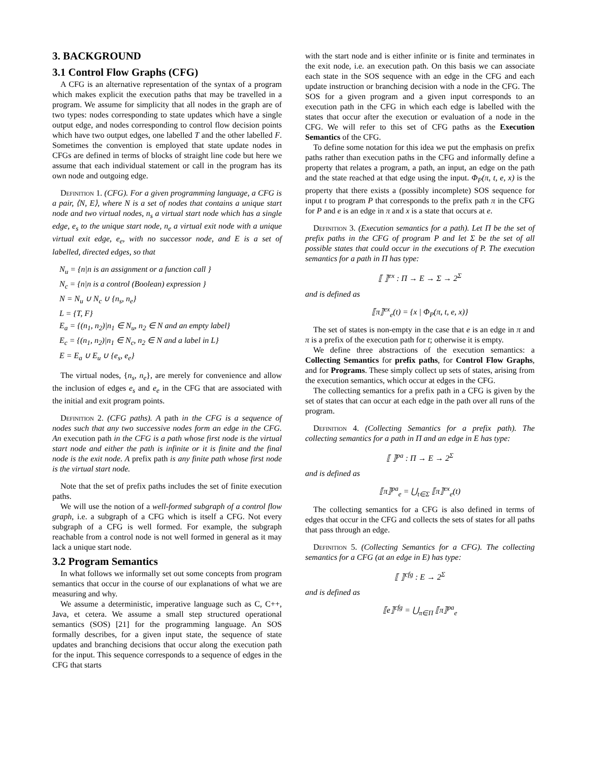3. BACKGROUND
3.1 Control Flow Graphs (CFG)
A CFG is an alternative representation of the syntax of a program which makes explicit the execution paths that may be travelled in a program. We assume for simplicity that all nodes in the graph are of two types: nodes corresponding to state updates which have a single output edge, and nodes corresponding to control flow decision points which have two output edges, one labelled T and the other labelled F. Sometimes the convention is employed that state update nodes in CFGs are defined in terms of blocks of straight line code but here we assume that each individual statement or call in the program has its own node and outgoing edge.
Definition 1. (CFG). For a given programming language, a CFG is a pair, ⟨N, E⟩, where N is a set of nodes that contains a unique start node and two virtual nodes, n<sub>s</sub> a virtual start node which has a single edge, e<sub>s</sub> to the unique start node, n<sub>e</sub> a virtual exit node with a unique virtual exit edge, e<sub>e</sub>, with no successor node, and E is a set of labelled, directed edges, so that
N<sub>u</sub> = {n|n is an assignment or a function call }
N<sub>c</sub> = {n|n is a control (Boolean) expression }
N = N<sub>u</sub> ∪ N<sub>c</sub> ∪ {n<sub>s</sub>, n<sub>e</sub>}
L = {T, F}
E<sub>a</sub> = {(n<sub>1</sub>, n<sub>2</sub>)|n<sub>1</sub> ∈ N<sub>u</sub>, n<sub>2</sub> ∈ N and an empty label}
E<sub>c</sub> = {(n<sub>1</sub>, n<sub>2</sub>)|n<sub>1</sub> ∈ N<sub>c</sub>, n<sub>2</sub> ∈ N and a label in L}
E = E<sub>a</sub> ∪ E<sub>u</sub> ∪ {e<sub>s</sub>, e<sub>e</sub>}
The virtual nodes, {n<sub>s</sub>, n<sub>e</sub>}, are merely for convenience and allow the inclusion of edges e<sub>s</sub> and e<sub>e</sub> in the CFG that are associated with the initial and exit program points.
Definition 2. (CFG paths). A path in the CFG is a sequence of nodes such that any two successive nodes form an edge in the CFG. An execution path in the CFG is a path whose first node is the virtual start node and either the path is infinite or it is finite and the final node is the exit node. A prefix path is any finite path whose first node is the virtual start node.
Note that the set of prefix paths includes the set of finite execution paths.
We will use the notion of a well-formed subgraph of a control flow graph, i.e. a subgraph of a CFG which is itself a CFG. Not every subgraph of a CFG is well formed. For example, the subgraph reachable from a control node is not well formed in general as it may lack a unique start node.
3.2 Program Semantics
In what follows we informally set out some concepts from program semantics that occur in the course of our explanations of what we are measuring and why.
We assume a deterministic, imperative language such as C, C++, Java, et cetera. We assume a small step structured operational semantics (SOS) [21] for the programming language. An SOS formally describes, for a given input state, the sequence of state updates and branching decisions that occur along the execution path for the input. This sequence corresponds to a sequence of edges in the CFG that starts
with the start node and is either infinite or is finite and terminates in the exit node, i.e. an execution path. On this basis we can associate each state in the SOS sequence with an edge in the CFG and each update instruction or branching decision with a node in the CFG. The SOS for a given program and a given input corresponds to an execution path in the CFG in which each edge is labelled with the states that occur after the execution or evaluation of a node in the CFG. We will refer to this set of CFG paths as the Execution Semantics of the CFG.
To define some notation for this idea we put the emphasis on prefix paths rather than execution paths in the CFG and informally define a property that relates a program, a path, an input, an edge on the path and the state reached at that edge using the input. Φ<sub>P</sub>(π, t, e, x) is the property that there exists a (possibly incomplete) SOS sequence for input t to program P that corresponds to the prefix path π in the CFG for P and e is an edge in π and x is a state that occurs at e.
Definition 3. (Execution semantics for a path). Let Π be the set of prefix paths in the CFG of program P and let Σ be the set of all possible states that could occur in the executions of P. The execution semantics for a path in Π has type:
⟦ ⟧<sup>ex</sup> : Π → E → Σ → 2<sup>Σ</sup>
and is defined as
⟦π⟧<sup>ex</sup><sub>e</sub>(t) = {x | Φ<sub>P</sub>(π, t, e, x)}
The set of states is non-empty in the case that e is an edge in π and π is a prefix of the execution path for t; otherwise it is empty.
We define three abstractions of the execution semantics: a Collecting Semantics for prefix paths, for Control Flow Graphs, and for Programs. These simply collect up sets of states, arising from the execution semantics, which occur at edges in the CFG.
The collecting semantics for a prefix path in a CFG is given by the set of states that can occur at each edge in the path over all runs of the program.
Definition 4. (Collecting Semantics for a prefix path). The collecting semantics for a path in Π and an edge in E has type:
⟦ ⟧<sup>pa</sup> : Π → E → 2<sup>Σ</sup>
and is defined as
⟦π⟧<sup>pa</sup><sub>e</sub> = ⋃<sub>t∈Σ</sub> ⟦π⟧<sup>ex</sup><sub>e</sub>(t)
The collecting semantics for a CFG is also defined in terms of edges that occur in the CFG and collects the sets of states for all paths that pass through an edge.
Definition 5. (Collecting Semantics for a CFG). The collecting semantics for a CFG (at an edge in E) has type:
⟦ ⟧<sup>cfg</sup> : E → 2<sup>Σ</sup>
and is defined as
⟦e⟧<sup>cfg</sup> = ⋃<sub>π∈Π</sub> ⟦π⟧<sup>pa</sup><sub>e</sub>